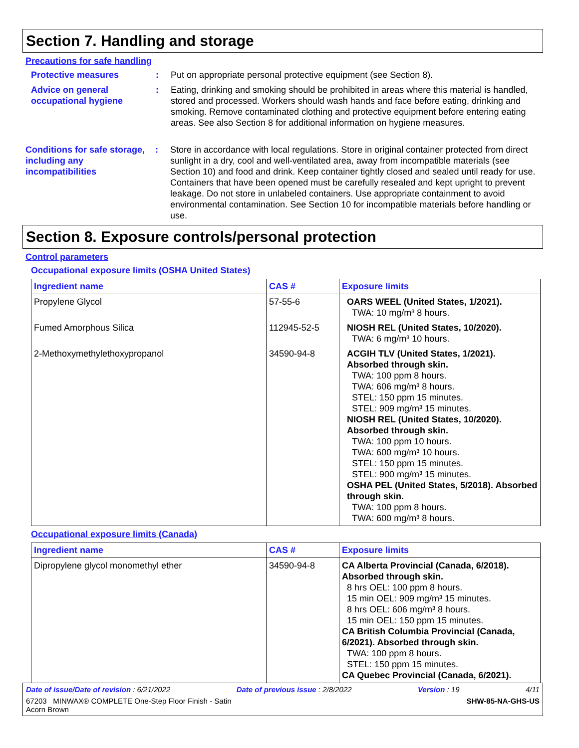Section 7. Handling and storage
Precautions for safe handling
Protective measures : Put on appropriate personal protective equipment (see Section 8).
Advice on general occupational hygiene
: Eating, drinking and smoking should be prohibited in areas where this material is handled, stored and processed. Workers should wash hands and face before eating, drinking and smoking. Remove contaminated clothing and protective equipment before entering eating areas. See also Section 8 for additional information on hygiene measures.
Conditions for safe storage, including any incompatibilities
: Store in accordance with local regulations. Store in original container protected from direct sunlight in a dry, cool and well-ventilated area, away from incompatible materials (see Section 10) and food and drink. Keep container tightly closed and sealed until ready for use. Containers that have been opened must be carefully resealed and kept upright to prevent leakage. Do not store in unlabeled containers. Use appropriate containment to avoid environmental contamination. See Section 10 for incompatible materials before handling or use.
Section 8. Exposure controls/personal protection
Control parameters
Occupational exposure limits (OSHA United States)
| Ingredient name | CAS # | Exposure limits |
| --- | --- | --- |
| Propylene Glycol | 57-55-6 | OARS WEEL (United States, 1/2021). TWA: 10 mg/m³ 8 hours. |
| Fumed Amorphous Silica | 112945-52-5 | NIOSH REL (United States, 10/2020). TWA: 6 mg/m³ 10 hours. |
| 2-Methoxymethylethoxypropanol | 34590-94-8 | ACGIH TLV (United States, 1/2021). Absorbed through skin. TWA: 100 ppm 8 hours. TWA: 606 mg/m³ 8 hours. STEL: 150 ppm 15 minutes. STEL: 909 mg/m³ 15 minutes. NIOSH REL (United States, 10/2020). Absorbed through skin. TWA: 100 ppm 10 hours. TWA: 600 mg/m³ 10 hours. STEL: 150 ppm 15 minutes. STEL: 900 mg/m³ 15 minutes. OSHA PEL (United States, 5/2018). Absorbed through skin. TWA: 100 ppm 8 hours. TWA: 600 mg/m³ 8 hours. |
Occupational exposure limits (Canada)
| Ingredient name | CAS # | Exposure limits |
| --- | --- | --- |
| Dipropylene glycol monomethyl ether | 34590-94-8 | CA Alberta Provincial (Canada, 6/2018). Absorbed through skin. 8 hrs OEL: 100 ppm 8 hours. 15 min OEL: 909 mg/m³ 15 minutes. 8 hrs OEL: 606 mg/m³ 8 hours. 15 min OEL: 150 ppm 15 minutes. CA British Columbia Provincial (Canada, 6/2021). Absorbed through skin. TWA: 100 ppm 8 hours. STEL: 150 ppm 15 minutes. CA Quebec Provincial (Canada, 6/2021). |
Date of issue/Date of revision : 6/21/2022 Date of previous issue : 2/8/2022 Version : 19 4/11
67203 MINWAX® COMPLETE One-Step Floor Finish - Satin
Acorn Brown SHW-85-NA-GHS-US